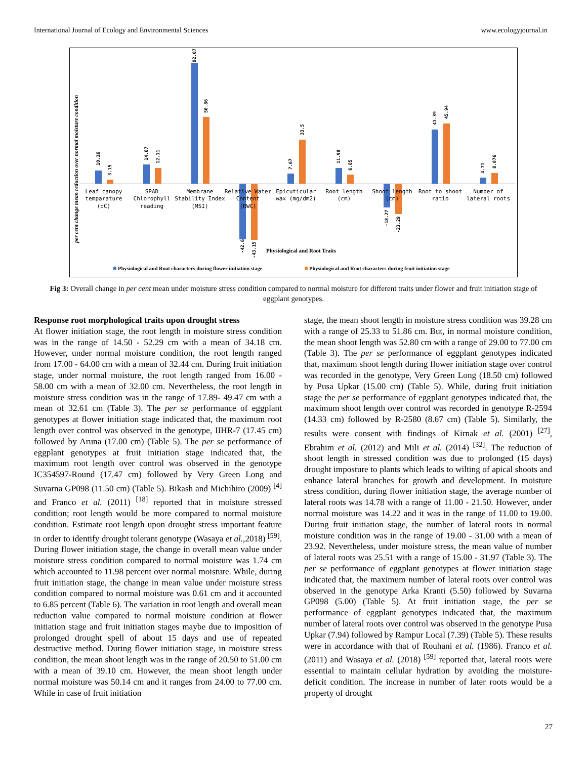International Journal of Ecology and Environmental Sciences www.ecologyjournal.in
per cent change mean reduction over normal moisture condition
10.16
3.15
14.87
12.11
92.07
50.86
-42.6
-43.15
7.67
33.5
11.98
6.85
-18.27
-23.29
41.39
45.94
4.71
8.076
Leaf canopy
temparature
(oC)
SPAD
Chlorophyll
reading
Membrane
Stability Index
(MSI)
Relative Water
Content
(RWC)
Epicuticular
wax (mg/dm2)
Root length
(cm)
Shoot length
(cm)
Root to shoot
ratio
Number of
lateral roots
Physiological and Root Traits
Physiological and Root characters during flower initiation stage
Physiological and Root characters during fruit initiation stage
Fig 3: Overall change in per cent mean under moisture stress condition compared to normal moisture for different traits under flower and fruit initiation stage of eggplant genotypes.
Response root morphological traits upon drought stress
At flower initiation stage, the root length in moisture stress condition was in the range of 14.50 - 52.29 cm with a mean of 34.18 cm. However, under normal moisture condition, the root length ranged from 17.00 - 64.00 cm with a mean of 32.44 cm. During fruit initiation stage, under normal moisture, the root length ranged from 16.00 - 58.00 cm with a mean of 32.00 cm. Nevertheless, the root length in moisture stress condition was in the range of 17.89- 49.47 cm with a mean of 32.61 cm (Table 3). The per se performance of eggplant genotypes at flower initiation stage indicated that, the maximum root length over control was observed in the genotype, IIHR-7 (17.45 cm) followed by Aruna (17.00 cm) (Table 5). The per se performance of eggplant genotypes at fruit initiation stage indicated that, the maximum root length over control was observed in the genotype IC354597-Round (17.47 cm) followed by Very Green Long and Suvarna GP098 (11.50 cm) (Table 5). Bikash and Michihiro (2009) <sup>[4]</sup> and Franco et al. (2011) <sup>[18]</sup> reported that in moisture stressed condition; root length would be more compared to normal moisture condition. Estimate root length upon drought stress important feature in order to identify drought tolerant genotype (Wasaya et al.,2018) <sup>[59]</sup>. During flower initiation stage, the change in overall mean value under moisture stress condition compared to normal moisture was 1.74 cm which accounted to 11.98 percent over normal moisture. While, during fruit initiation stage, the change in mean value under moisture stress condition compared to normal moisture was 0.61 cm and it accounted to 6.85 percent (Table 6). The variation in root length and overall mean reduction value compared to normal moisture condition at flower initiation stage and fruit initiation stages maybe due to imposition of prolonged drought spell of about 15 days and use of repeated destructive method. During flower initiation stage, in moisture stress condition, the mean shoot length was in the range of 20.50 to 51.00 cm with a mean of 39.10 cm. However, the mean shoot length under normal moisture was 50.14 cm and it ranges from 24.00 to 77.00 cm. While in case of fruit initiation
stage, the mean shoot length in moisture stress condition was 39.28 cm with a range of 25.33 to 51.86 cm. But, in normal moisture condition, the mean shoot length was 52.80 cm with a range of 29.00 to 77.00 cm (Table 3). The per se performance of eggplant genotypes indicated that, maximum shoot length during flower initiation stage over control was recorded in the genotype, Very Green Long (18.50 cm) followed by Pusa Upkar (15.00 cm) (Table 5). While, during fruit initiation stage the per se performance of eggplant genotypes indicated that, the maximum shoot length over control was recorded in genotype R-2594 (14.33 cm) followed by R-2580 (8.67 cm) (Table 5). Similarly, the results were consent with findings of Kirnak et al. (2001) <sup>[27]</sup>, Ebrahim et al. (2012) and Mili et al. (2014) <sup>[32]</sup>. The reduction of shoot length in stressed condition was due to prolonged (15 days) drought imposture to plants which leads to wilting of apical shoots and enhance lateral branches for growth and development. In moisture stress condition, during flower initiation stage, the average number of lateral roots was 14.78 with a range of 11.00 - 21.50. However, under normal moisture was 14.22 and it was in the range of 11.00 to 19.00. During fruit initiation stage, the number of lateral roots in normal moisture condition was in the range of 19.00 - 31.00 with a mean of 23.92. Nevertheless, under moisture stress, the mean value of number of lateral roots was 25.51 with a range of 15.00 - 31.97 (Table 3). The per se performance of eggplant genotypes at flower initiation stage indicated that, the maximum number of lateral roots over control was observed in the genotype Arka Kranti (5.50) followed by Suvarna GP098 (5.00) (Table 5). At fruit initiation stage, the per se performance of eggplant genotypes indicated that, the maximum number of lateral roots over control was observed in the genotype Pusa Upkar (7.94) followed by Rampur Local (7.39) (Table 5). These results were in accordance with that of Rouhani et al. (1986). Franco et al. (2011) and Wasaya et al. (2018) <sup>[59]</sup> reported that, lateral roots were essential to maintain cellular hydration by avoiding the moisture-deficit condition. The increase in number of later roots would be a property of drought
27